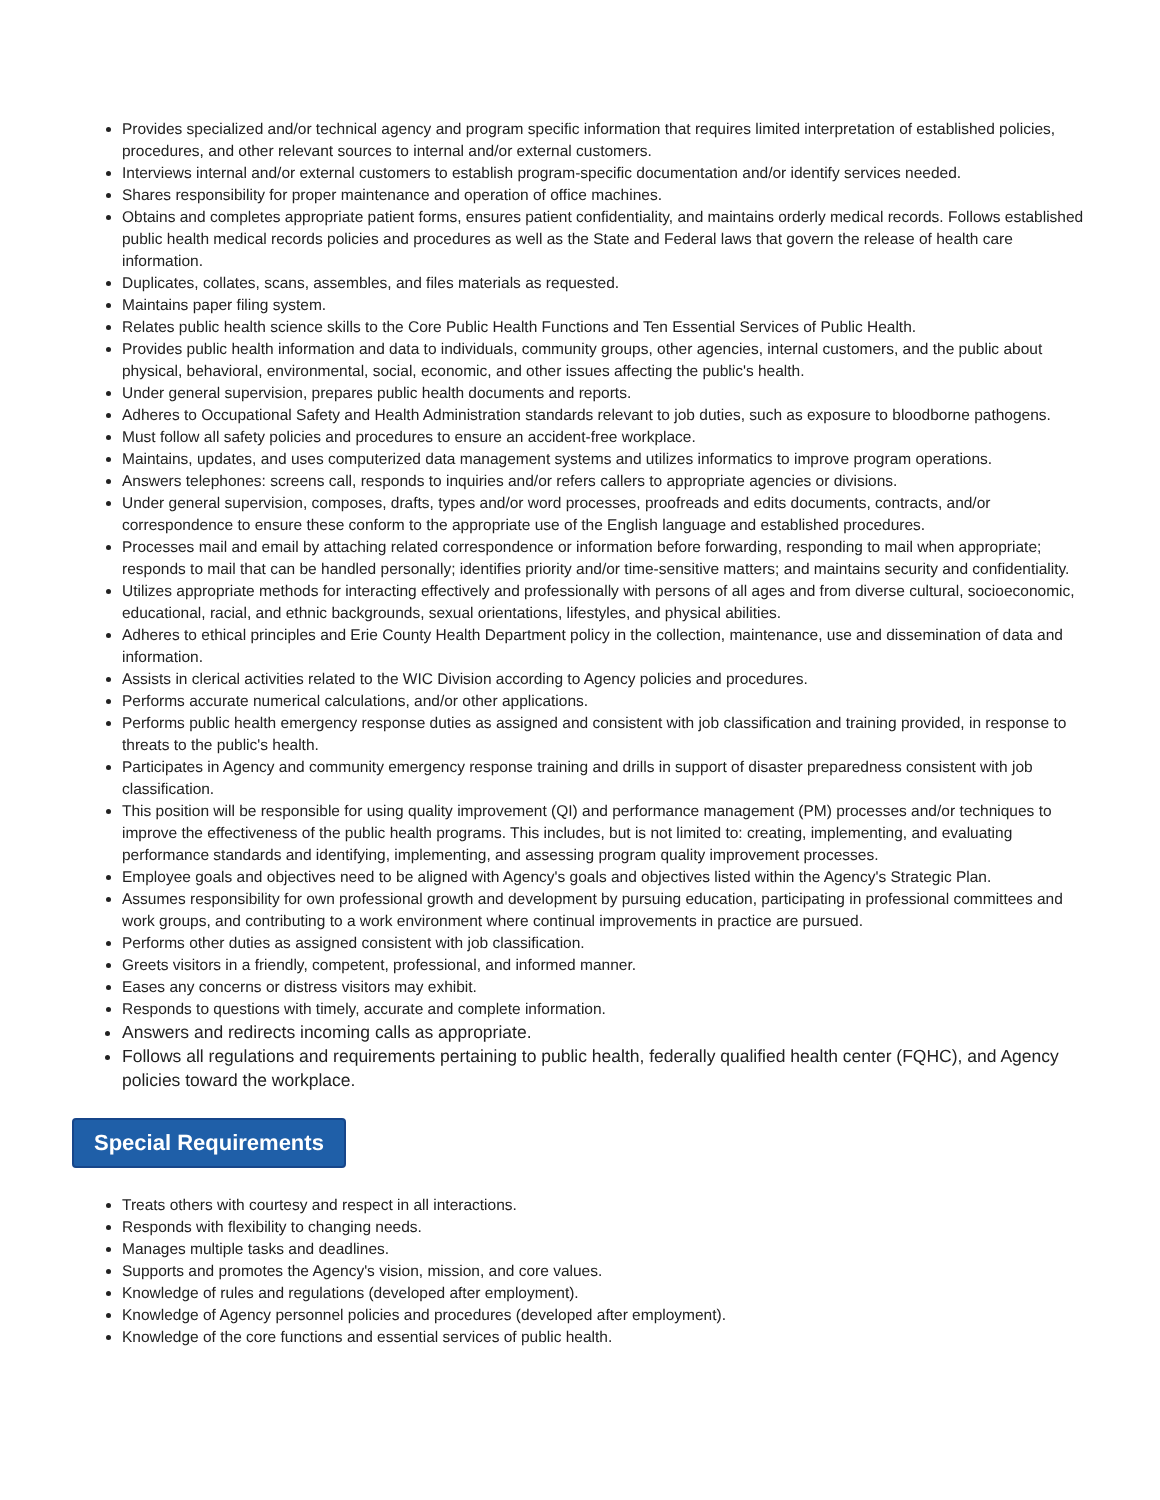Provides specialized and/or technical agency and program specific information that requires limited interpretation of established policies, procedures, and other relevant sources to internal and/or external customers.
Interviews internal and/or external customers to establish program-specific documentation and/or identify services needed.
Shares responsibility for proper maintenance and operation of office machines.
Obtains and completes appropriate patient forms, ensures patient confidentiality, and maintains orderly medical records. Follows established public health medical records policies and procedures as well as the State and Federal laws that govern the release of health care information.
Duplicates, collates, scans, assembles, and files materials as requested.
Maintains paper filing system.
Relates public health science skills to the Core Public Health Functions and Ten Essential Services of Public Health.
Provides public health information and data to individuals, community groups, other agencies, internal customers, and the public about physical, behavioral, environmental, social, economic, and other issues affecting the public's health.
Under general supervision, prepares public health documents and reports.
Adheres to Occupational Safety and Health Administration standards relevant to job duties, such as exposure to bloodborne pathogens.
Must follow all safety policies and procedures to ensure an accident-free workplace.
Maintains, updates, and uses computerized data management systems and utilizes informatics to improve program operations.
Answers telephones: screens call, responds to inquiries and/or refers callers to appropriate agencies or divisions.
Under general supervision, composes, drafts, types and/or word processes, proofreads and edits documents, contracts, and/or correspondence to ensure these conform to the appropriate use of the English language and established procedures.
Processes mail and email by attaching related correspondence or information before forwarding, responding to mail when appropriate; responds to mail that can be handled personally; identifies priority and/or time-sensitive matters; and maintains security and confidentiality.
Utilizes appropriate methods for interacting effectively and professionally with persons of all ages and from diverse cultural, socioeconomic, educational, racial, and ethnic backgrounds, sexual orientations, lifestyles, and physical abilities.
Adheres to ethical principles and Erie County Health Department policy in the collection, maintenance, use and dissemination of data and information.
Assists in clerical activities related to the WIC Division according to Agency policies and procedures.
Performs accurate numerical calculations, and/or other applications.
Performs public health emergency response duties as assigned and consistent with job classification and training provided, in response to threats to the public's health.
Participates in Agency and community emergency response training and drills in support of disaster preparedness consistent with job classification.
This position will be responsible for using quality improvement (QI) and performance management (PM) processes and/or techniques to improve the effectiveness of the public health programs. This includes, but is not limited to: creating, implementing, and evaluating performance standards and identifying, implementing, and assessing program quality improvement processes.
Employee goals and objectives need to be aligned with Agency's goals and objectives listed within the Agency's Strategic Plan.
Assumes responsibility for own professional growth and development by pursuing education, participating in professional committees and work groups, and contributing to a work environment where continual improvements in practice are pursued.
Performs other duties as assigned consistent with job classification.
Greets visitors in a friendly, competent, professional, and informed manner.
Eases any concerns or distress visitors may exhibit.
Responds to questions with timely, accurate and complete information.
Answers and redirects incoming calls as appropriate.
Follows all regulations and requirements pertaining to public health, federally qualified health center (FQHC), and Agency policies toward the workplace.
Special Requirements
Treats others with courtesy and respect in all interactions.
Responds with flexibility to changing needs.
Manages multiple tasks and deadlines.
Supports and promotes the Agency's vision, mission, and core values.
Knowledge of rules and regulations (developed after employment).
Knowledge of Agency personnel policies and procedures (developed after employment).
Knowledge of the core functions and essential services of public health.